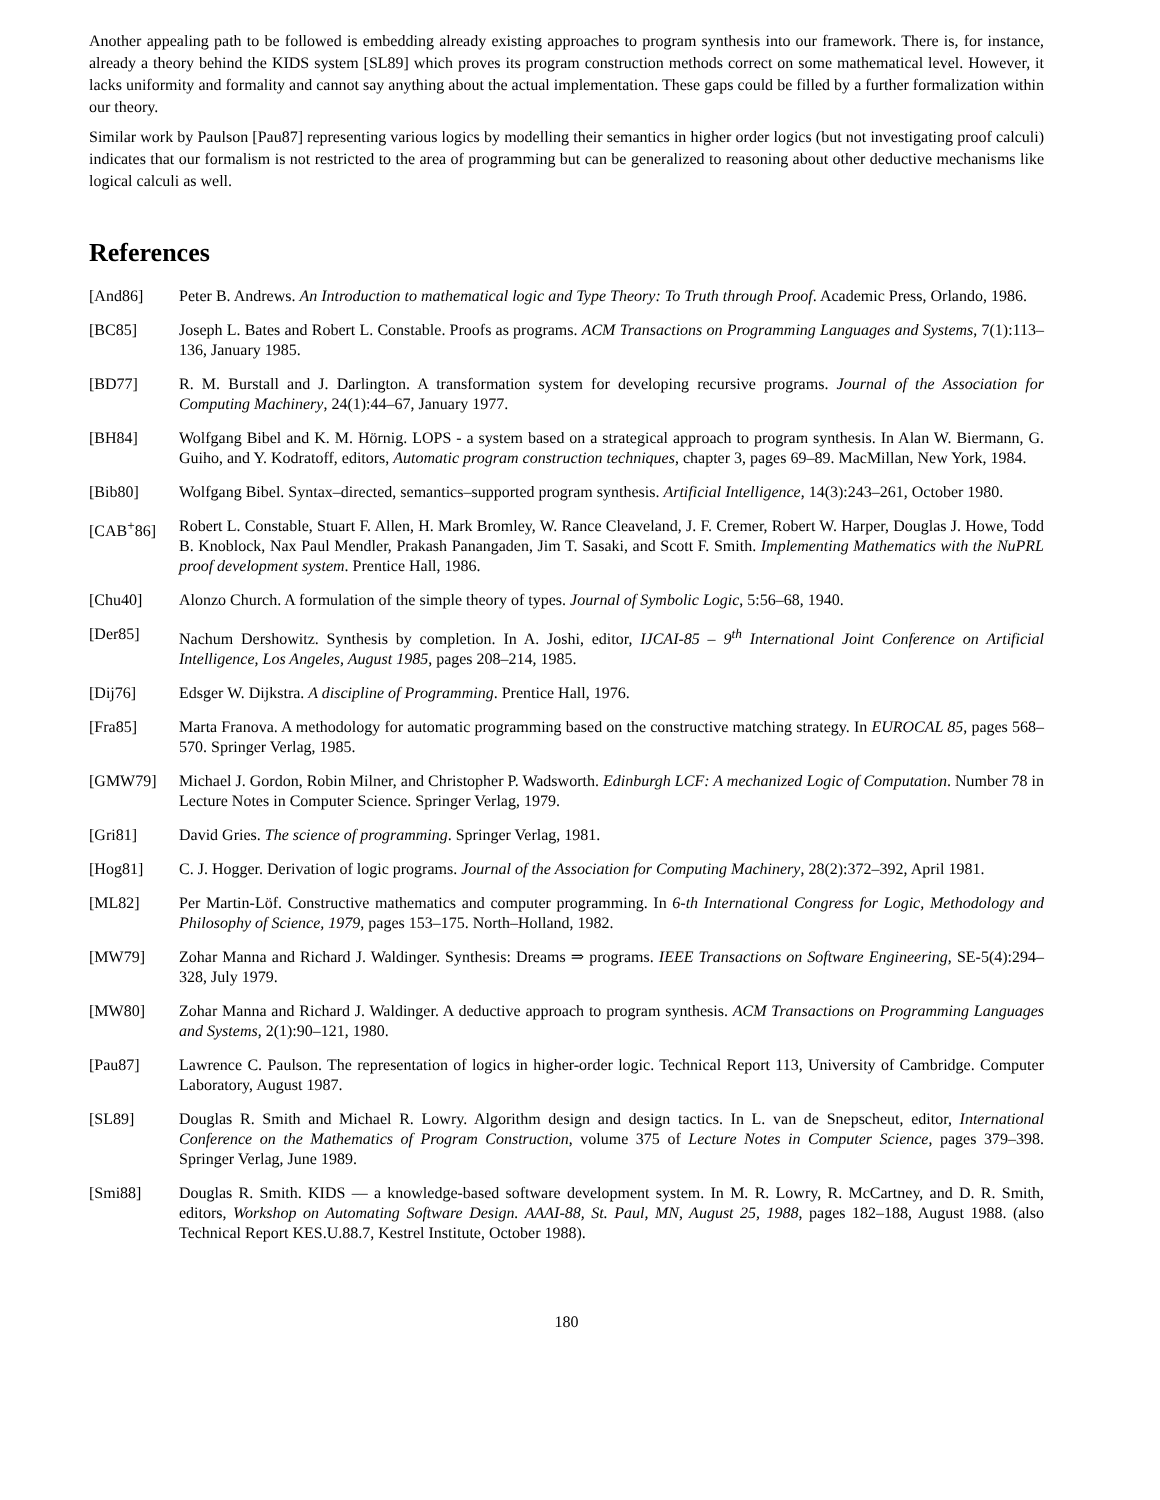Another appealing path to be followed is embedding already existing approaches to program synthesis into our framework. There is, for instance, already a theory behind the KIDS system [SL89] which proves its program construction methods correct on some mathematical level. However, it lacks uniformity and formality and cannot say anything about the actual implementation. These gaps could be filled by a further formalization within our theory.
Similar work by Paulson [Pau87] representing various logics by modelling their semantics in higher order logics (but not investigating proof calculi) indicates that our formalism is not restricted to the area of programming but can be generalized to reasoning about other deductive mechanisms like logical calculi as well.
References
[And86] Peter B. Andrews. An Introduction to mathematical logic and Type Theory: To Truth through Proof. Academic Press, Orlando, 1986.
[BC85] Joseph L. Bates and Robert L. Constable. Proofs as programs. ACM Transactions on Programming Languages and Systems, 7(1):113–136, January 1985.
[BD77] R. M. Burstall and J. Darlington. A transformation system for developing recursive programs. Journal of the Association for Computing Machinery, 24(1):44–67, January 1977.
[BH84] Wolfgang Bibel and K. M. Hörnig. LOPS - a system based on a strategical approach to program synthesis. In Alan W. Biermann, G. Guiho, and Y. Kodratoff, editors, Automatic program construction techniques, chapter 3, pages 69–89. MacMillan, New York, 1984.
[Bib80] Wolfgang Bibel. Syntax–directed, semantics–supported program synthesis. Artificial Intelligence, 14(3):243–261, October 1980.
[CAB<sup>+</sup>86] Robert L. Constable, Stuart F. Allen, H. Mark Bromley, W. Rance Cleaveland, J. F. Cremer, Robert W. Harper, Douglas J. Howe, Todd B. Knoblock, Nax Paul Mendler, Prakash Panangaden, Jim T. Sasaki, and Scott F. Smith. Implementing Mathematics with the NuPRL proof development system. Prentice Hall, 1986.
[Chu40] Alonzo Church. A formulation of the simple theory of types. Journal of Symbolic Logic, 5:56–68, 1940.
[Der85] Nachum Dershowitz. Synthesis by completion. In A. Joshi, editor, IJCAI-85 – 9<sup>th</sup> International Joint Conference on Artificial Intelligence, Los Angeles, August 1985, pages 208–214, 1985.
[Dij76] Edsger W. Dijkstra. A discipline of Programming. Prentice Hall, 1976.
[Fra85] Marta Franova. A methodology for automatic programming based on the constructive matching strategy. In EUROCAL 85, pages 568–570. Springer Verlag, 1985.
[GMW79] Michael J. Gordon, Robin Milner, and Christopher P. Wadsworth. Edinburgh LCF: A mechanized Logic of Computation. Number 78 in Lecture Notes in Computer Science. Springer Verlag, 1979.
[Gri81] David Gries. The science of programming. Springer Verlag, 1981.
[Hog81] C. J. Hogger. Derivation of logic programs. Journal of the Association for Computing Machinery, 28(2):372–392, April 1981.
[ML82] Per Martin-Löf. Constructive mathematics and computer programming. In 6-th International Congress for Logic, Methodology and Philosophy of Science, 1979, pages 153–175. North–Holland, 1982.
[MW79] Zohar Manna and Richard J. Waldinger. Synthesis: Dreams ⇒ programs. IEEE Transactions on Software Engineering, SE-5(4):294–328, July 1979.
[MW80] Zohar Manna and Richard J. Waldinger. A deductive approach to program synthesis. ACM Transactions on Programming Languages and Systems, 2(1):90–121, 1980.
[Pau87] Lawrence C. Paulson. The representation of logics in higher-order logic. Technical Report 113, University of Cambridge. Computer Laboratory, August 1987.
[SL89] Douglas R. Smith and Michael R. Lowry. Algorithm design and design tactics. In L. van de Snepscheut, editor, International Conference on the Mathematics of Program Construction, volume 375 of Lecture Notes in Computer Science, pages 379–398. Springer Verlag, June 1989.
[Smi88] Douglas R. Smith. KIDS — a knowledge-based software development system. In M. R. Lowry, R. McCartney, and D. R. Smith, editors, Workshop on Automating Software Design. AAAI-88, St. Paul, MN, August 25, 1988, pages 182–188, August 1988. (also Technical Report KES.U.88.7, Kestrel Institute, October 1988).
180